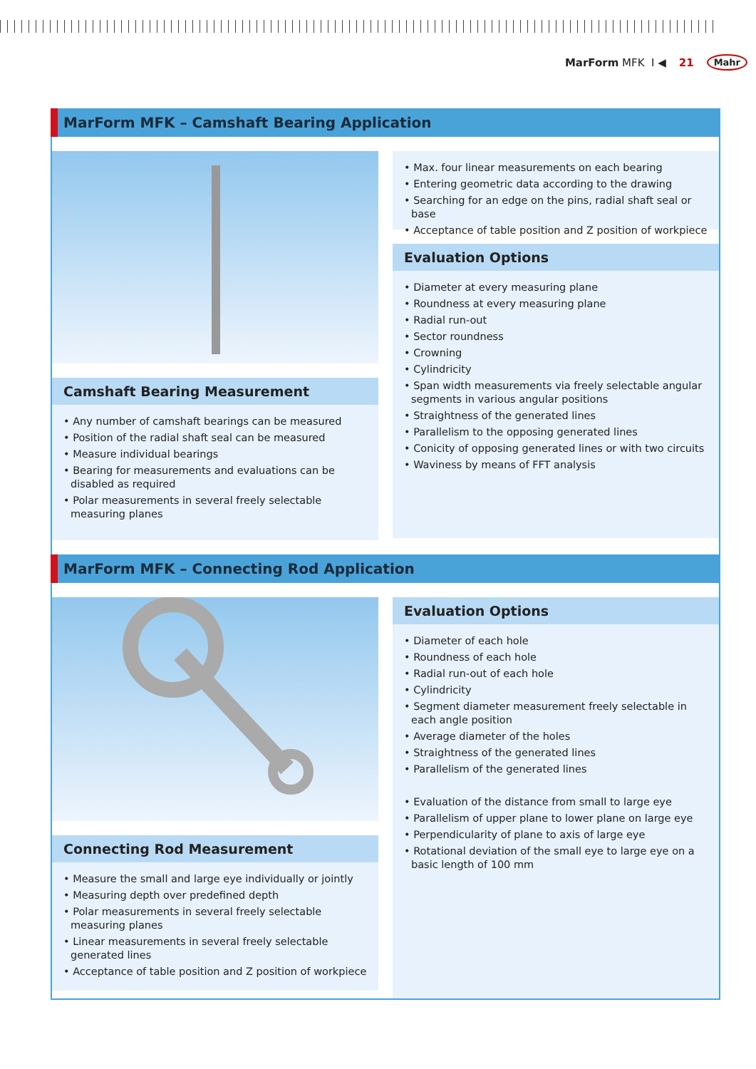MarForm MFK I ◀ 21 Mahr
MarForm MFK – Camshaft Bearing Application
Camshaft Bearing Measurement
• Any number of camshaft bearings can be measured
• Position of the radial shaft seal can be measured
• Measure individual bearings
• Bearing for measurements and evaluations can be disabled as required
• Polar measurements in several freely selectable measuring planes
• Max. four linear measurements on each bearing
• Entering geometric data according to the drawing
• Searching for an edge on the pins, radial shaft seal or base
• Acceptance of table position and Z position of workpiece
Evaluation Options
• Diameter at every measuring plane
• Roundness at every measuring plane
• Radial run-out
• Sector roundness
• Crowning
• Cylindricity
• Span width measurements via freely selectable angular segments in various angular positions
• Straightness of the generated lines
• Parallelism to the opposing generated lines
• Conicity of opposing generated lines or with two circuits
• Waviness by means of FFT analysis
MarForm MFK – Connecting Rod Application
Connecting Rod Measurement
• Measure the small and large eye individually or jointly
• Measuring depth over predefined depth
• Polar measurements in several freely selectable measuring planes
• Linear measurements in several freely selectable generated lines
• Acceptance of table position and Z position of workpiece
Evaluation Options
• Diameter of each hole
• Roundness of each hole
• Radial run-out of each hole
• Cylindricity
• Segment diameter measurement freely selectable in each angle position
• Average diameter of the holes
• Straightness of the generated lines
• Parallelism of the generated lines
• Evaluation of the distance from small to large eye
• Parallelism of upper plane to lower plane on large eye
• Perpendicularity of plane to axis of large eye
• Rotational deviation of the small eye to large eye on a basic length of 100 mm